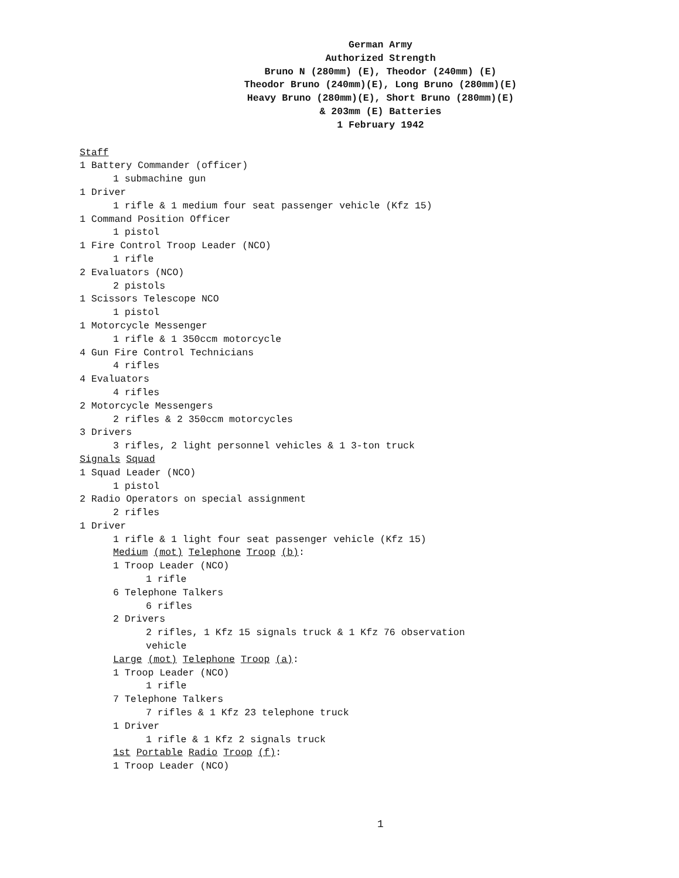German Army
Authorized Strength
Bruno N (280mm) (E), Theodor (240mm) (E)
Theodor Bruno (240mm)(E), Long Bruno (280mm)(E)
Heavy Bruno (280mm)(E), Short Bruno (280mm)(E)
& 203mm (E) Batteries
1 February 1942
Staff
1 Battery Commander (officer)
1 submachine gun
1 Driver
1 rifle & 1 medium four seat passenger vehicle (Kfz 15)
1 Command Position Officer
1 pistol
1 Fire Control Troop Leader (NCO)
1 rifle
2 Evaluators (NCO)
2 pistols
1 Scissors Telescope NCO
1 pistol
1 Motorcycle Messenger
1 rifle & 1 350ccm motorcycle
4 Gun Fire Control Technicians
4 rifles
4 Evaluators
4 rifles
2 Motorcycle Messengers
2 rifles & 2 350ccm motorcycles
3 Drivers
3 rifles, 2 light personnel vehicles & 1 3-ton truck
Signals Squad
1 Squad Leader (NCO)
1 pistol
2 Radio Operators on special assignment
2 rifles
1 Driver
1 rifle & 1 light four seat passenger vehicle (Kfz 15)
Medium (mot) Telephone Troop (b):
1 Troop Leader (NCO)
1 rifle
6 Telephone Talkers
6 rifles
2 Drivers
2 rifles, 1 Kfz 15 signals truck & 1 Kfz 76 observation vehicle
Large (mot) Telephone Troop (a):
1 Troop Leader (NCO)
1 rifle
7 Telephone Talkers
7 rifles & 1 Kfz 23 telephone truck
1 Driver
1 rifle & 1 Kfz 2 signals truck
1st Portable Radio Troop (f):
1 Troop Leader (NCO)
1